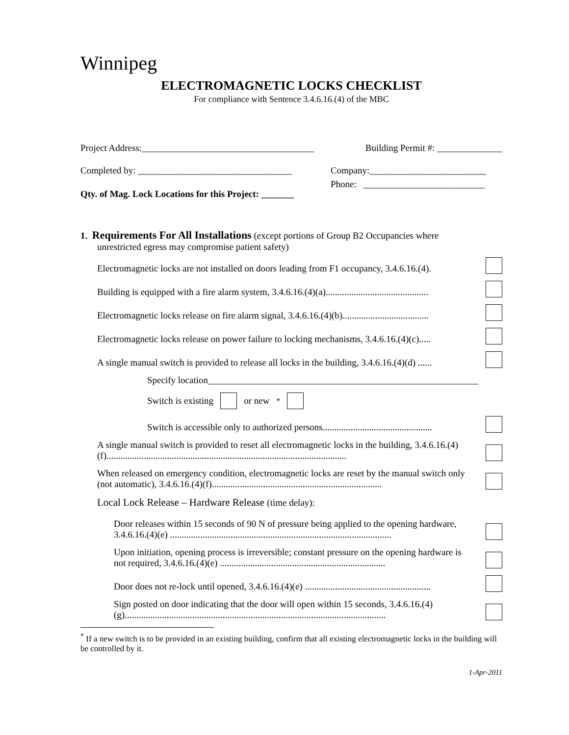Winnipeg
ELECTROMAGNETIC LOCKS CHECKLIST
For compliance with Sentence 3.4.6.16.(4) of the MBC
Project Address:_____________________________________ Building Permit #: ______________
Completed by: _________________________________ Company:_________________________
Qty. of Mag. Lock Locations for this Project: _______ Phone: __________________________
1. Requirements For All Installations (except portions of Group B2 Occupancies where
unrestricted egress may compromise patient safety)
Electromagnetic locks are not installed on doors leading from F1 occupancy, 3.4.6.16.(4).
Building is equipped with a fire alarm system, 3.4.6.16.(4)(a)............................................
Electromagnetic locks release on fire alarm signal, 3.4.6.16.(4)(b).....................................
Electromagnetic locks release on power failure to locking mechanisms, 3.4.6.16.(4)(c).....
A single manual switch is provided to release all locks in the building, 3.4.6.16.(4)(d) ......
Specify location__________________________________________________________
Switch is existing or new<sup>*</sup>
Switch is accessible only to authorized persons...............................................
A single manual switch is provided to reset all electromagnetic locks in the building, 3.4.6.16.(4)(f).......................................................................................................
When released on emergency condition, electromagnetic locks are reset by the manual switch only (not automatic), 3.4.6.16.(4)(f).........................................................................
Local Lock Release – Hardware Release (time delay):
Door releases within 15 seconds of 90 N of pressure being applied to the opening hardware, 3.4.6.16.(4)(e) ...............................................................................................
Upon initiation, opening process is irreversible; constant pressure on the opening hardware is not required, 3.4.6.16.(4)(e) .......................................................................
Door does not re-lock until opened, 3.4.6.16.(4)(e) ......................................................
Sign posted on door indicating that the door will open within 15 seconds, 3.4.6.16.(4)(g)................................................................................................................
<sup>*</sup> If a new switch is to be provided in an existing building, confirm that all existing electromagnetic locks in the building will be controlled by it.
1-Apr-2011